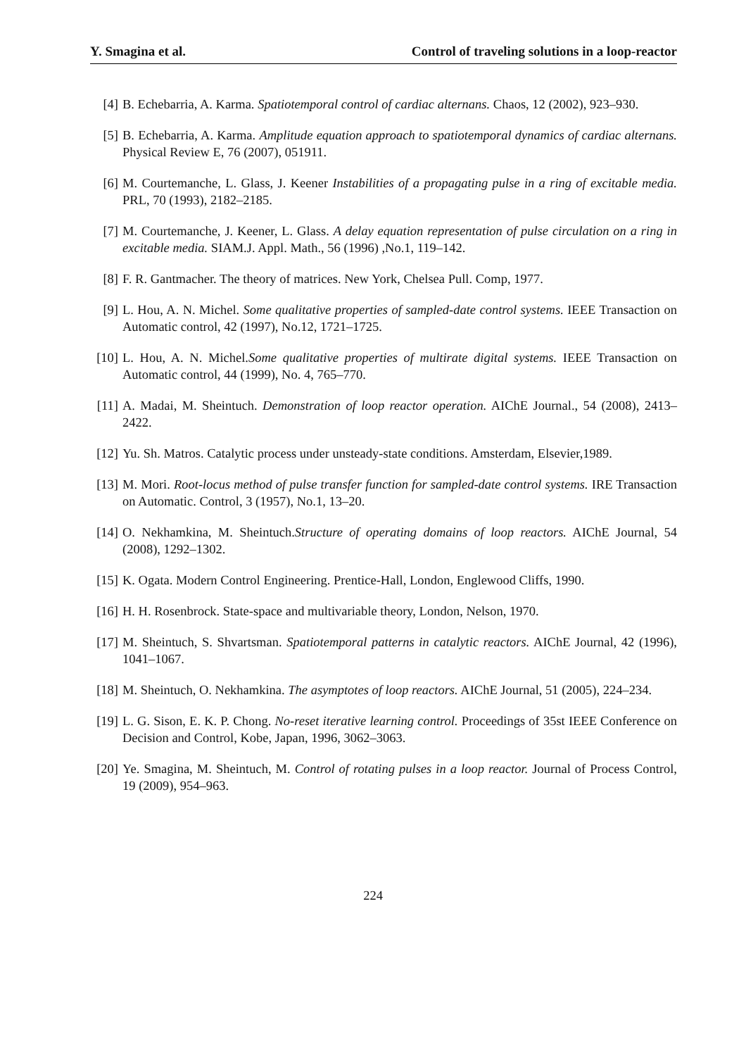Y. Smagina et al. Control of traveling solutions in a loop-reactor
[4] B. Echebarria, A. Karma. Spatiotemporal control of cardiac alternans. Chaos, 12 (2002), 923–930.
[5] B. Echebarria, A. Karma. Amplitude equation approach to spatiotemporal dynamics of cardiac alternans. Physical Review E, 76 (2007), 051911.
[6] M. Courtemanche, L. Glass, J. Keener Instabilities of a propagating pulse in a ring of excitable media. PRL, 70 (1993), 2182–2185.
[7] M. Courtemanche, J. Keener, L. Glass. A delay equation representation of pulse circulation on a ring in excitable media. SIAM.J. Appl. Math., 56 (1996) ,No.1, 119–142.
[8] F. R. Gantmacher. The theory of matrices. New York, Chelsea Pull. Comp, 1977.
[9] L. Hou, A. N. Michel. Some qualitative properties of sampled-date control systems. IEEE Transaction on Automatic control, 42 (1997), No.12, 1721–1725.
[10] L. Hou, A. N. Michel.Some qualitative properties of multirate digital systems. IEEE Transaction on Automatic control, 44 (1999), No. 4, 765–770.
[11] A. Madai, M. Sheintuch. Demonstration of loop reactor operation. AIChE Journal., 54 (2008), 2413–2422.
[12] Yu. Sh. Matros. Catalytic process under unsteady-state conditions. Amsterdam, Elsevier,1989.
[13] M. Mori. Root-locus method of pulse transfer function for sampled-date control systems. IRE Transaction on Automatic. Control, 3 (1957), No.1, 13–20.
[14] O. Nekhamkina, M. Sheintuch.Structure of operating domains of loop reactors. AIChE Journal, 54 (2008), 1292–1302.
[15] K. Ogata. Modern Control Engineering. Prentice-Hall, London, Englewood Cliffs, 1990.
[16] H. H. Rosenbrock. State-space and multivariable theory, London, Nelson, 1970.
[17] M. Sheintuch, S. Shvartsman. Spatiotemporal patterns in catalytic reactors. AIChE Journal, 42 (1996), 1041–1067.
[18] M. Sheintuch, O. Nekhamkina. The asymptotes of loop reactors. AIChE Journal, 51 (2005), 224–234.
[19] L. G. Sison, E. K. P. Chong. No-reset iterative learning control. Proceedings of 35st IEEE Conference on Decision and Control, Kobe, Japan, 1996, 3062–3063.
[20] Ye. Smagina, M. Sheintuch, M. Control of rotating pulses in a loop reactor. Journal of Process Control, 19 (2009), 954–963.
224